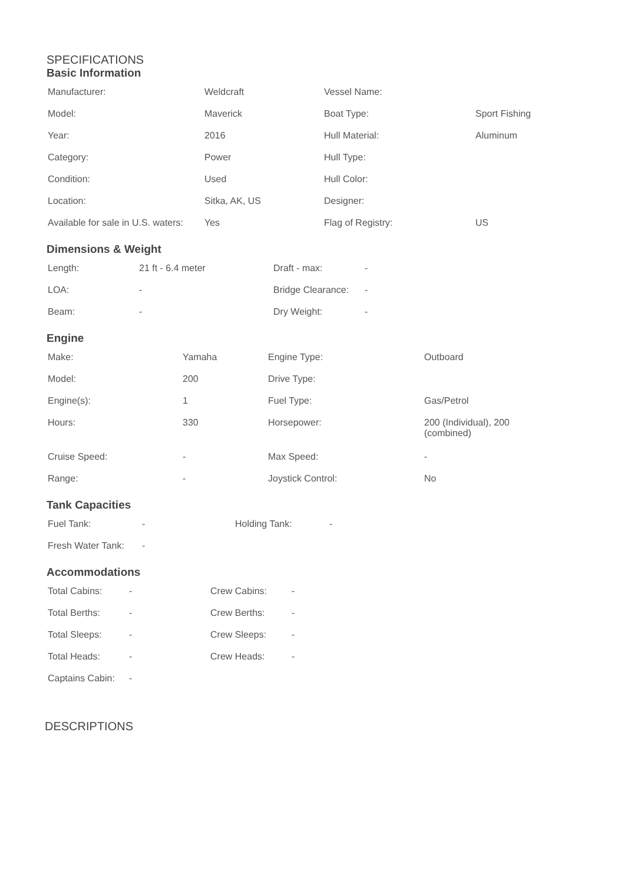SPECIFICATIONS
Basic Information
| Manufacturer: | Weldcraft | Vessel Name: | |
| Model: | Maverick | Boat Type: | Sport Fishing |
| Year: | 2016 | Hull Material: | Aluminum |
| Category: | Power | Hull Type: | |
| Condition: | Used | Hull Color: | |
| Location: | Sitka, AK, US | Designer: | |
| Available for sale in U.S. waters: | Yes | Flag of Registry: | US |
Dimensions & Weight
| Length: | 21 ft - 6.4 meter | Draft - max: | - |
| LOA: | - | Bridge Clearance: | - |
| Beam: | - | Dry Weight: | - |
Engine
| Make: | Yamaha | Engine Type: | Outboard |
| Model: | 200 | Drive Type: | |
| Engine(s): | 1 | Fuel Type: | Gas/Petrol |
| Hours: | 330 | Horsepower: | 200 (Individual), 200 (combined) |
| Cruise Speed: | - | Max Speed: | - |
| Range: | - | Joystick Control: | No |
Tank Capacities
| Fuel Tank: | - | Holding Tank: | - |
| Fresh Water Tank: | - | | |
Accommodations
| Total Cabins: | - | Crew Cabins: | - |
| Total Berths: | - | Crew Berths: | - |
| Total Sleeps: | - | Crew Sleeps: | - |
| Total Heads: | - | Crew Heads: | - |
| Captains Cabin: | - | | |
DESCRIPTIONS